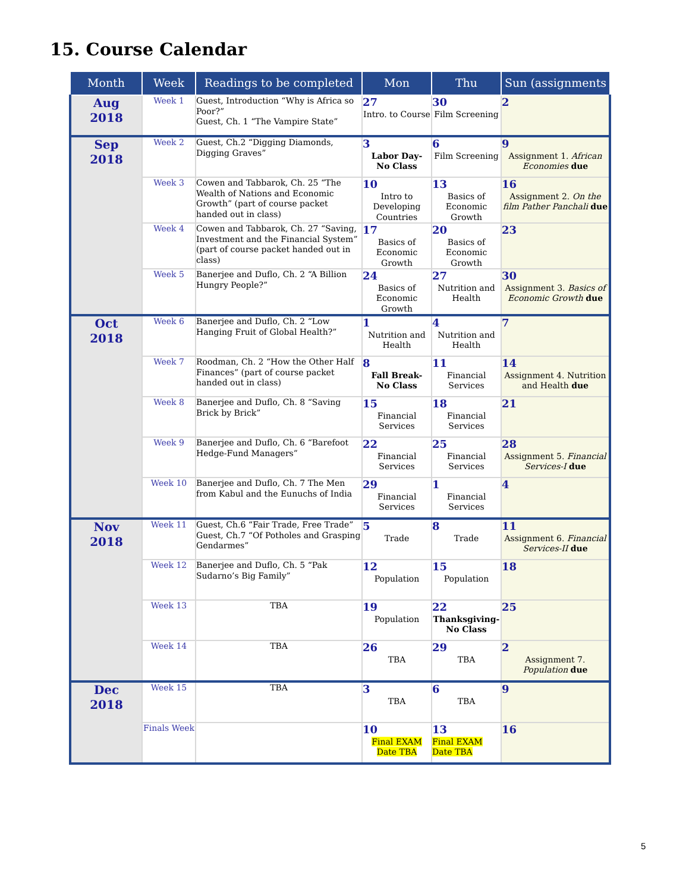15. Course Calendar
| Month | Week | Readings to be completed | Mon | Thu | Sun (assignments |
| --- | --- | --- | --- | --- | --- |
| Aug 2018 | Week 1 | Guest, Introduction “Why is Africa so Poor?” Guest, Ch. 1 “The Vampire State” | 27 Intro. to Course | 30 Film Screening | 2 |
| Sep 2018 | Week 2 | Guest, Ch.2 “Digging Diamonds, Digging Graves” | 3 Labor Day- No Class | 6 Film Screening | 9 Assignment 1. African Economies due |
| | Week 3 | Cowen and Tabbarok, Ch. 25 “The Wealth of Nations and Economic Growth” (part of course packet handed out in class) | 10 Intro to Developing Countries | 13 Basics of Economic Growth | 16 Assignment 2. On the film Pather Panchali due |
| | Week 4 | Cowen and Tabbarok, Ch. 27 “Saving, Investment and the Financial System” (part of course packet handed out in class) | 17 Basics of Economic Growth | 20 Basics of Economic Growth | 23 |
| | Week 5 | Banerjee and Duflo, Ch. 2 “A Billion Hungry People?” | 24 Basics of Economic Growth | 27 Nutrition and Health | 30 Assignment 3. Basics of Economic Growth due |
| Oct 2018 | Week 6 | Banerjee and Duflo, Ch. 2 “Low Hanging Fruit of Global Health?” | 1 Nutrition and Health | 4 Nutrition and Health | 7 |
| | Week 7 | Roodman, Ch. 2 “How the Other Half Finances” (part of course packet handed out in class) | 8 Fall Break- No Class | 11 Financial Services | 14 Assignment 4. Nutrition and Health due |
| | Week 8 | Banerjee and Duflo, Ch. 8 “Saving Brick by Brick” | 15 Financial Services | 18 Financial Services | 21 |
| | Week 9 | Banerjee and Duflo, Ch. 6 “Barefoot Hedge-Fund Managers” | 22 Financial Services | 25 Financial Services | 28 Assignment 5. Financial Services-I due |
| | Week 10 | Banerjee and Duflo, Ch. 7 The Men from Kabul and the Eunuchs of India | 29 Financial Services | 1 Financial Services | 4 |
| Nov 2018 | Week 11 | Guest, Ch.6 “Fair Trade, Free Trade” Guest, Ch.7 “Of Potholes and Grasping Gendarmes” | 5 Trade | 8 Trade | 11 Assignment 6. Financial Services-II due |
| | Week 12 | Banerjee and Duflo, Ch. 5 “Pak Sudarno’s Big Family” | 12 Population | 15 Population | 18 |
| | Week 13 | TBA | 19 Population | 22 Thanksgiving- No Class | 25 |
| | Week 14 | TBA | 26 TBA | 29 TBA | 2 Assignment 7. Population due |
| Dec 2018 | Week 15 | TBA | 3 TBA | 6 TBA | 9 |
| | Finals Week | | 10 Final EXAM Date TBA | 13 Final EXAM Date TBA | 16 |
5